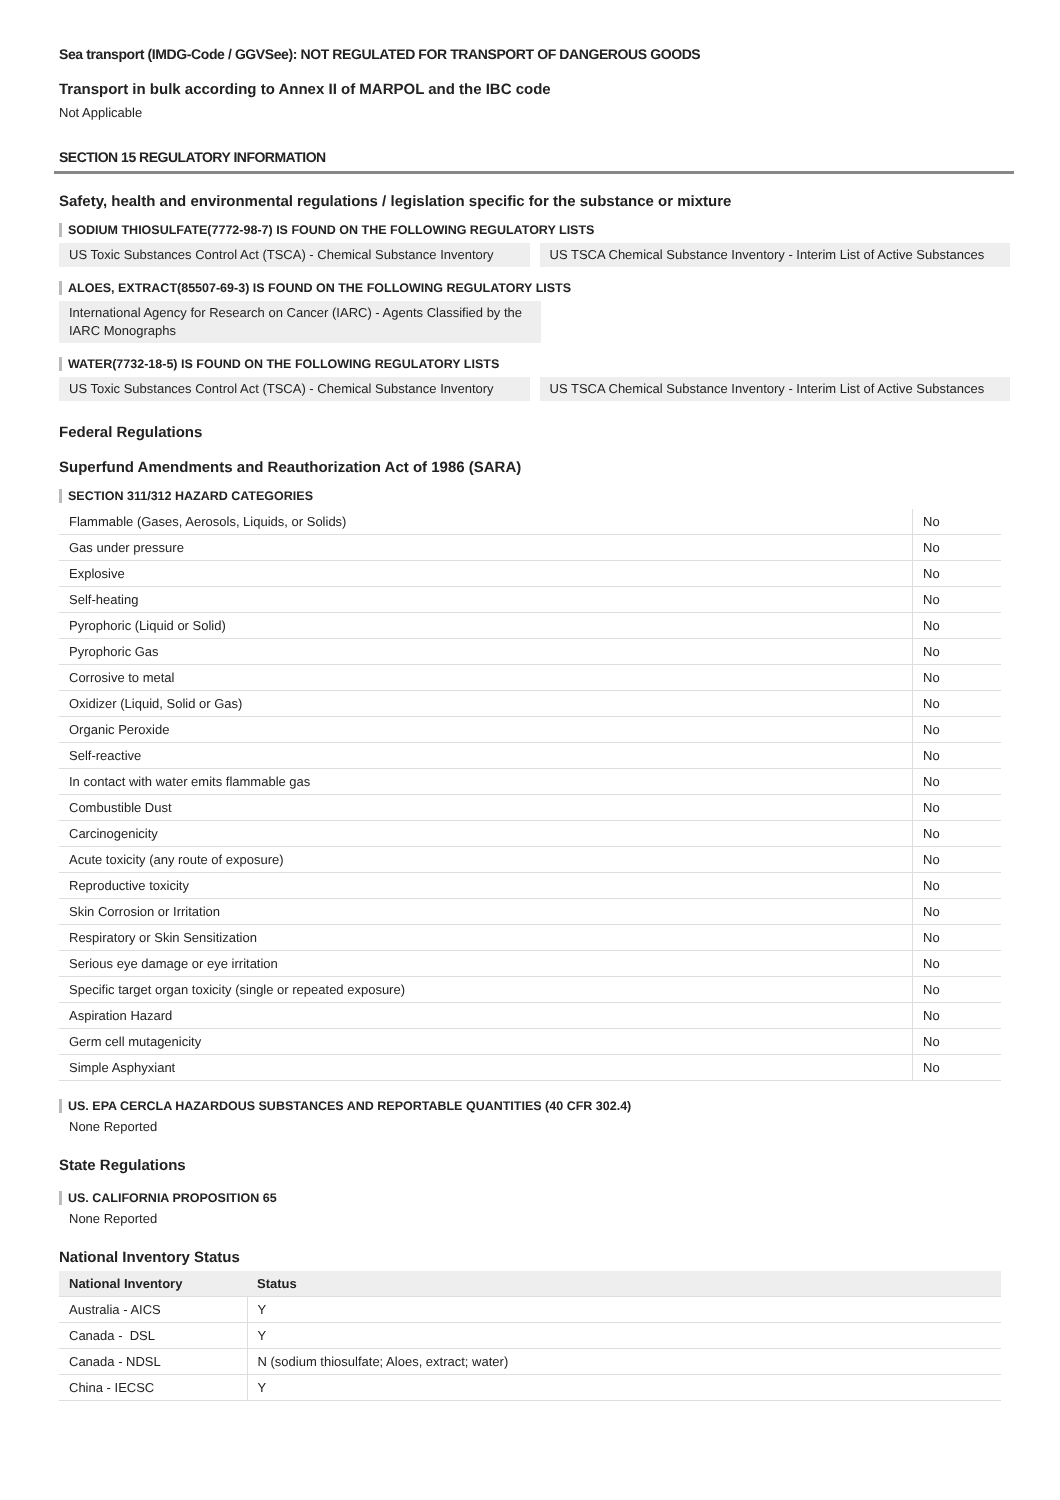Sea transport (IMDG-Code / GGVSee): NOT REGULATED FOR TRANSPORT OF DANGEROUS GOODS
Transport in bulk according to Annex II of MARPOL and the IBC code
Not Applicable
SECTION 15 REGULATORY INFORMATION
Safety, health and environmental regulations / legislation specific for the substance or mixture
SODIUM THIOSULFATE(7772-98-7) IS FOUND ON THE FOLLOWING REGULATORY LISTS
US Toxic Substances Control Act (TSCA) - Chemical Substance Inventory
US TSCA Chemical Substance Inventory - Interim List of Active Substances
ALOES, EXTRACT(85507-69-3) IS FOUND ON THE FOLLOWING REGULATORY LISTS
International Agency for Research on Cancer (IARC) - Agents Classified by the IARC Monographs
WATER(7732-18-5) IS FOUND ON THE FOLLOWING REGULATORY LISTS
US Toxic Substances Control Act (TSCA) - Chemical Substance Inventory
US TSCA Chemical Substance Inventory - Interim List of Active Substances
Federal Regulations
Superfund Amendments and Reauthorization Act of 1986 (SARA)
SECTION 311/312 HAZARD CATEGORIES
| Flammable (Gases, Aerosols, Liquids, or Solids) | No |
| Gas under pressure | No |
| Explosive | No |
| Self-heating | No |
| Pyrophoric (Liquid or Solid) | No |
| Pyrophoric Gas | No |
| Corrosive to metal | No |
| Oxidizer (Liquid, Solid or Gas) | No |
| Organic Peroxide | No |
| Self-reactive | No |
| In contact with water emits flammable gas | No |
| Combustible Dust | No |
| Carcinogenicity | No |
| Acute toxicity (any route of exposure) | No |
| Reproductive toxicity | No |
| Skin Corrosion or Irritation | No |
| Respiratory or Skin Sensitization | No |
| Serious eye damage or eye irritation | No |
| Specific target organ toxicity (single or repeated exposure) | No |
| Aspiration Hazard | No |
| Germ cell mutagenicity | No |
| Simple Asphyxiant | No |
US. EPA CERCLA HAZARDOUS SUBSTANCES AND REPORTABLE QUANTITIES (40 CFR 302.4)
None Reported
State Regulations
US. CALIFORNIA PROPOSITION 65
None Reported
National Inventory Status
| National Inventory | Status |
| --- | --- |
| Australia - AICS | Y |
| Canada - DSL | Y |
| Canada - NDSL | N (sodium thiosulfate; Aloes, extract; water) |
| China - IECSC | Y |